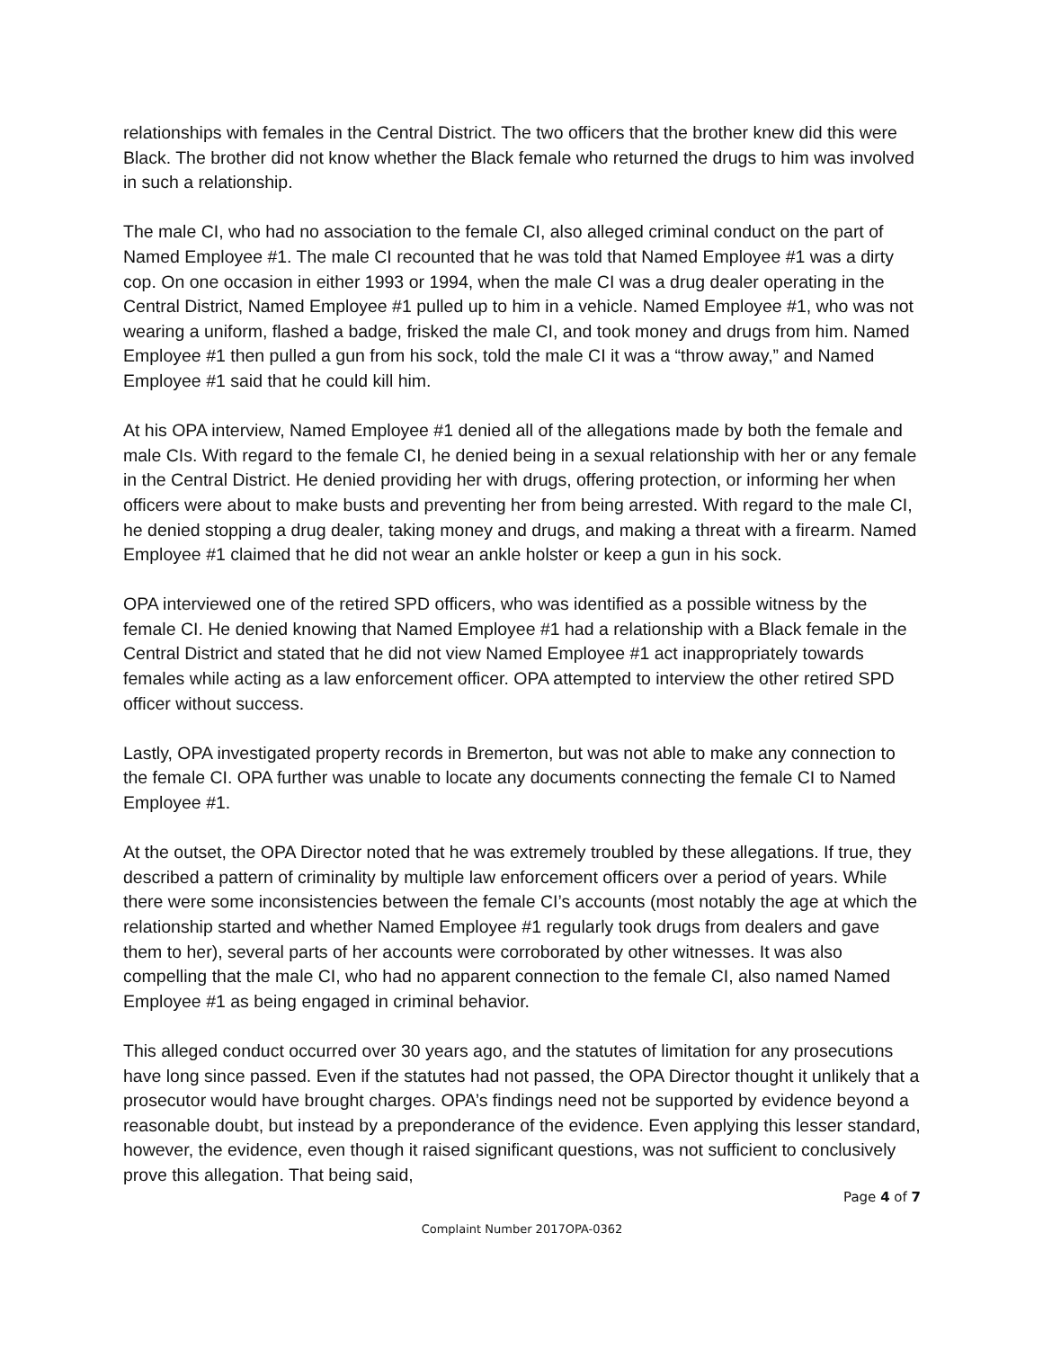relationships with females in the Central District. The two officers that the brother knew did this were Black. The brother did not know whether the Black female who returned the drugs to him was involved in such a relationship.
The male CI, who had no association to the female CI, also alleged criminal conduct on the part of Named Employee #1. The male CI recounted that he was told that Named Employee #1 was a dirty cop. On one occasion in either 1993 or 1994, when the male CI was a drug dealer operating in the Central District, Named Employee #1 pulled up to him in a vehicle. Named Employee #1, who was not wearing a uniform, flashed a badge, frisked the male CI, and took money and drugs from him. Named Employee #1 then pulled a gun from his sock, told the male CI it was a “throw away,” and Named Employee #1 said that he could kill him.
At his OPA interview, Named Employee #1 denied all of the allegations made by both the female and male CIs. With regard to the female CI, he denied being in a sexual relationship with her or any female in the Central District. He denied providing her with drugs, offering protection, or informing her when officers were about to make busts and preventing her from being arrested. With regard to the male CI, he denied stopping a drug dealer, taking money and drugs, and making a threat with a firearm. Named Employee #1 claimed that he did not wear an ankle holster or keep a gun in his sock.
OPA interviewed one of the retired SPD officers, who was identified as a possible witness by the female CI. He denied knowing that Named Employee #1 had a relationship with a Black female in the Central District and stated that he did not view Named Employee #1 act inappropriately towards females while acting as a law enforcement officer. OPA attempted to interview the other retired SPD officer without success.
Lastly, OPA investigated property records in Bremerton, but was not able to make any connection to the female CI. OPA further was unable to locate any documents connecting the female CI to Named Employee #1.
At the outset, the OPA Director noted that he was extremely troubled by these allegations. If true, they described a pattern of criminality by multiple law enforcement officers over a period of years. While there were some inconsistencies between the female CI’s accounts (most notably the age at which the relationship started and whether Named Employee #1 regularly took drugs from dealers and gave them to her), several parts of her accounts were corroborated by other witnesses. It was also compelling that the male CI, who had no apparent connection to the female CI, also named Named Employee #1 as being engaged in criminal behavior.
This alleged conduct occurred over 30 years ago, and the statutes of limitation for any prosecutions have long since passed. Even if the statutes had not passed, the OPA Director thought it unlikely that a prosecutor would have brought charges. OPA’s findings need not be supported by evidence beyond a reasonable doubt, but instead by a preponderance of the evidence. Even applying this lesser standard, however, the evidence, even though it raised significant questions, was not sufficient to conclusively prove this allegation. That being said,
Page 4 of 7
Complaint Number 2017OPA-0362